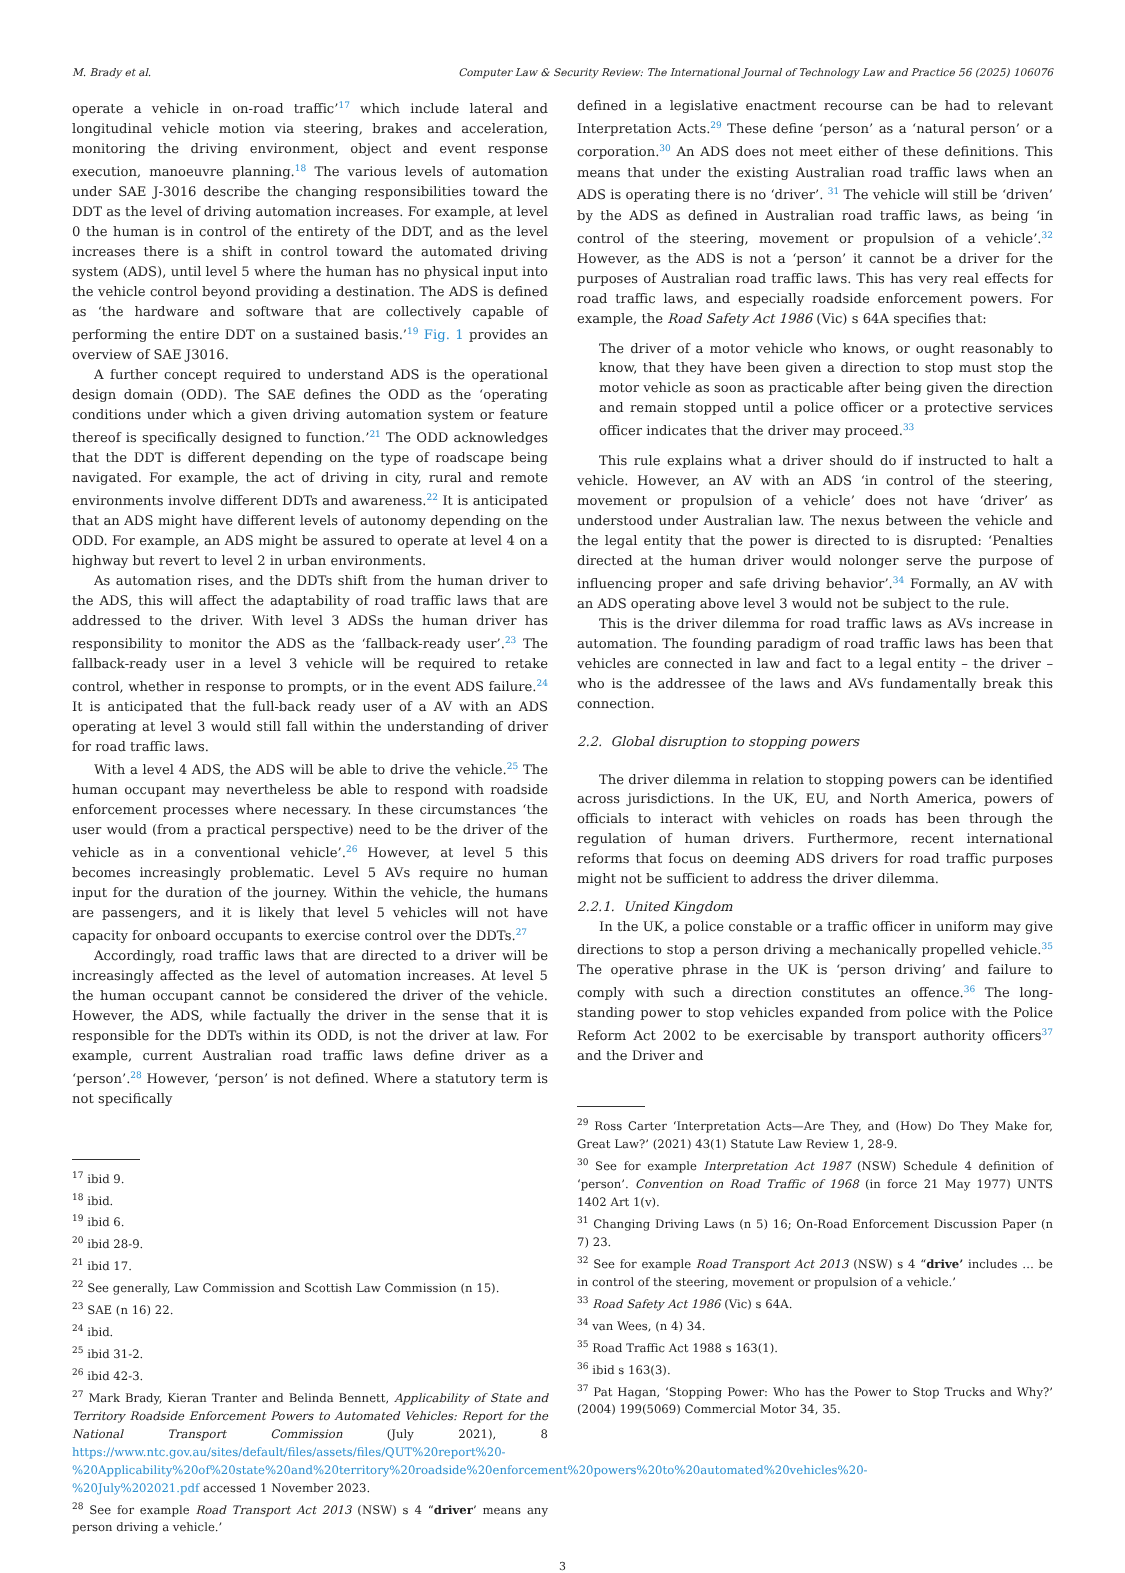M. Brady et al. Computer Law & Security Review: The International Journal of Technology Law and Practice 56 (2025) 106076
operate a vehicle in on-road traffic’<sup>17</sup> which include lateral and longitudinal vehicle motion via steering, brakes and acceleration, monitoring the driving environment, object and event response execution, manoeuvre planning.<sup>18</sup> The various levels of automation under SAE J-3016 describe the changing responsibilities toward the DDT as the level of driving automation increases. For example, at level 0 the human is in control of the entirety of the DDT, and as the level increases there is a shift in control toward the automated driving system (ADS), until level 5 where the human has no physical input into the vehicle control beyond providing a destination. The ADS is defined as ‘the hardware and software that are collectively capable of performing the entire DDT on a sustained basis.’<sup>19</sup> Fig. 1 provides an overview of SAE J3016.
A further concept required to understand ADS is the operational design domain (ODD). The SAE defines the ODD as the ‘operating conditions under which a given driving automation system or feature thereof is specifically designed to function.’<sup>21</sup> The ODD acknowledges that the DDT is different depending on the type of roadscape being navigated. For example, the act of driving in city, rural and remote environments involve different DDTs and awareness.<sup>22</sup> It is anticipated that an ADS might have different levels of autonomy depending on the ODD. For example, an ADS might be assured to operate at level 4 on a highway but revert to level 2 in urban environments.
As automation rises, and the DDTs shift from the human driver to the ADS, this will affect the adaptability of road traffic laws that are addressed to the driver. With level 3 ADSs the human driver has responsibility to monitor the ADS as the ‘fallback-ready user’.<sup>23</sup> The fallback-ready user in a level 3 vehicle will be required to retake control, whether in response to prompts, or in the event ADS failure.<sup>24</sup> It is anticipated that the full-back ready user of a AV with an ADS operating at level 3 would still fall within the understanding of driver for road traffic laws.
With a level 4 ADS, the ADS will be able to drive the vehicle.<sup>25</sup> The human occupant may nevertheless be able to respond with roadside enforcement processes where necessary. In these circumstances ‘the user would (from a practical perspective) need to be the driver of the vehicle as in a conventional vehicle’.<sup>26</sup> However, at level 5 this becomes increasingly problematic. Level 5 AVs require no human input for the duration of the journey. Within the vehicle, the humans are passengers, and it is likely that level 5 vehicles will not have capacity for onboard occupants to exercise control over the DDTs.<sup>27</sup>
Accordingly, road traffic laws that are directed to a driver will be increasingly affected as the level of automation increases. At level 5 the human occupant cannot be considered the driver of the vehicle. However, the ADS, while factually the driver in the sense that it is responsible for the DDTs within its ODD, is not the driver at law. For example, current Australian road traffic laws define driver as a ‘person’.<sup>28</sup> However, ‘person’ is not defined. Where a statutory term is not specifically
<sup>17</sup> ibid 9.
<sup>18</sup> ibid.
<sup>19</sup> ibid 6.
<sup>20</sup> ibid 28-9.
<sup>21</sup> ibid 17.
<sup>22</sup> See generally, Law Commission and Scottish Law Commission (n 15).
<sup>23</sup> SAE (n 16) 22.
<sup>24</sup> ibid.
<sup>25</sup> ibid 31-2.
<sup>26</sup> ibid 42-3.
<sup>27</sup> Mark Brady, Kieran Tranter and Belinda Bennett, Applicability of State and Territory Roadside Enforcement Powers to Automated Vehicles: Report for the National Transport Commission (July 2021), 8 https://www.ntc.gov.au/sites/default/files/assets/files/QUT%20report%20-%20Applicability%20of%20state%20and%20territory%20roadside%20enforcement%20powers%20to%20automated%20vehicles%20-%20July%202021.pdf accessed 1 November 2023.
<sup>28</sup> See for example Road Transport Act 2013 (NSW) s 4 “driver’ means any person driving a vehicle.’
defined in a legislative enactment recourse can be had to relevant Interpretation Acts.<sup>29</sup> These define ‘person’ as a ‘natural person’ or a corporation.<sup>30</sup> An ADS does not meet either of these definitions. This means that under the existing Australian road traffic laws when an ADS is operating there is no ‘driver’. <sup>31</sup> The vehicle will still be ‘driven’ by the ADS as defined in Australian road traffic laws, as being ‘in control of the steering, movement or propulsion of a vehicle’.<sup>32</sup> However, as the ADS is not a ‘person’ it cannot be a driver for the purposes of Australian road traffic laws. This has very real effects for road traffic laws, and especially roadside enforcement powers. For example, the Road Safety Act 1986 (Vic) s 64A specifies that:
The driver of a motor vehicle who knows, or ought reasonably to know, that they have been given a direction to stop must stop the motor vehicle as soon as practicable after being given the direction and remain stopped until a police officer or a protective services officer indicates that the driver may proceed.<sup>33</sup>
This rule explains what a driver should do if instructed to halt a vehicle. However, an AV with an ADS ‘in control of the steering, movement or propulsion of a vehicle’ does not have ‘driver’ as understood under Australian law. The nexus between the vehicle and the legal entity that the power is directed to is disrupted: ‘Penalties directed at the human driver would nolonger serve the purpose of influencing proper and safe driving behavior’.<sup>34</sup> Formally, an AV with an ADS operating above level 3 would not be subject to the rule.
This is the driver dilemma for road traffic laws as AVs increase in automation. The founding paradigm of road traffic laws has been that vehicles are connected in law and fact to a legal entity – the driver – who is the addressee of the laws and AVs fundamentally break this connection.
2.2. Global disruption to stopping powers
The driver dilemma in relation to stopping powers can be identified across jurisdictions. In the UK, EU, and North America, powers of officials to interact with vehicles on roads has been through the regulation of human drivers. Furthermore, recent international reforms that focus on deeming ADS drivers for road traffic purposes might not be sufficient to address the driver dilemma.
2.2.1. United Kingdom
In the UK, a police constable or a traffic officer in uniform may give directions to stop a person driving a mechanically propelled vehicle.<sup>35</sup> The operative phrase in the UK is ‘person driving’ and failure to comply with such a direction constitutes an offence.<sup>36</sup> The long-standing power to stop vehicles expanded from police with the Police Reform Act 2002 to be exercisable by transport authority officers<sup>37</sup> and the Driver and
<sup>29</sup> Ross Carter ‘Interpretation Acts—Are They, and (How) Do They Make for, Great Law?’ (2021) 43(1) Statute Law Review 1, 28-9.
<sup>30</sup> See for example Interpretation Act 1987 (NSW) Schedule 4 definition of ‘person’. Convention on Road Traffic of 1968 (in force 21 May 1977) UNTS 1402 Art 1(v).
<sup>31</sup> Changing Driving Laws (n 5) 16; On-Road Enforcement Discussion Paper (n 7) 23.
<sup>32</sup> See for example Road Transport Act 2013 (NSW) s 4 “drive’ includes … be in control of the steering, movement or propulsion of a vehicle.’
<sup>33</sup> Road Safety Act 1986 (Vic) s 64A.
<sup>34</sup> van Wees, (n 4) 34.
<sup>35</sup> Road Traffic Act 1988 s 163(1).
<sup>36</sup> ibid s 163(3).
<sup>37</sup> Pat Hagan, ‘Stopping Power: Who has the Power to Stop Trucks and Why?’ (2004) 199(5069) Commercial Motor 34, 35.
3